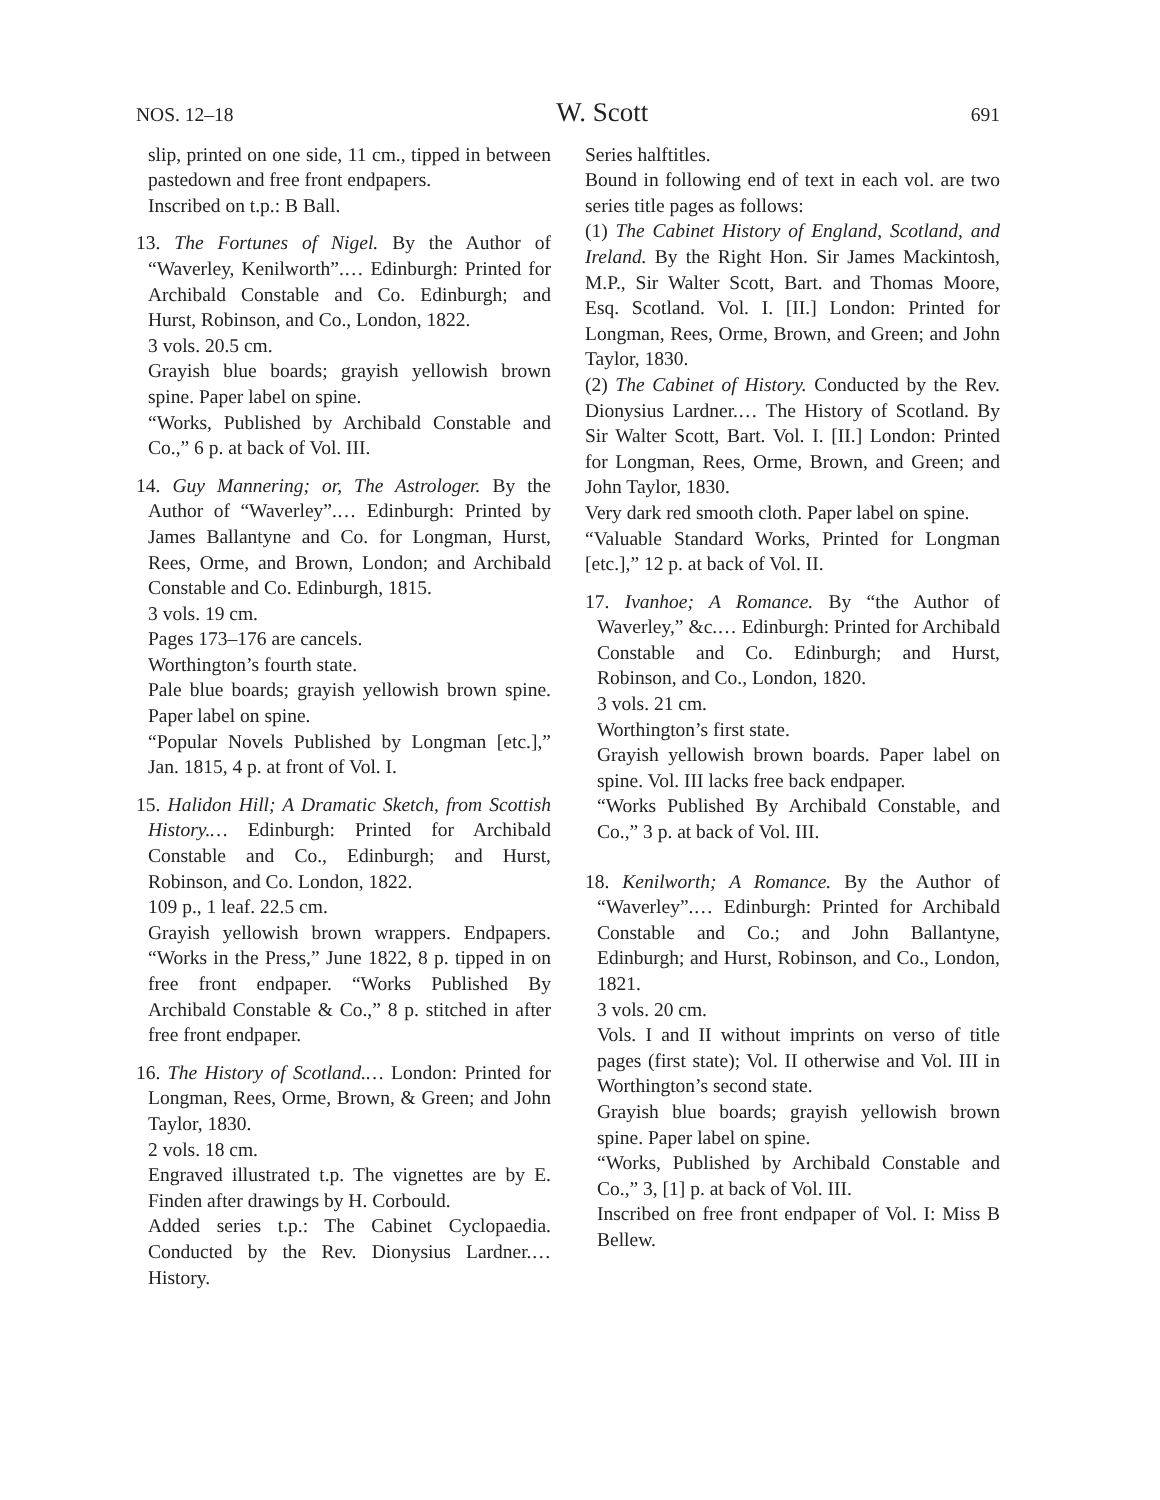NOS. 12–18 W. Scott 691
slip, printed on one side, 11 cm., tipped in between pastedown and free front endpapers.
Inscribed on t.p.: B Ball.
13. The Fortunes of Nigel. By the Author of “Waverley, Kenilworth”.… Edinburgh: Printed for Archibald Constable and Co. Edinburgh; and Hurst, Robinson, and Co., London, 1822.
3 vols. 20.5 cm.
Grayish blue boards; grayish yellowish brown spine. Paper label on spine.
“Works, Published by Archibald Constable and Co.,” 6 p. at back of Vol. III.
14. Guy Mannering; or, The Astrologer. By the Author of “Waverley”.… Edinburgh: Printed by James Ballantyne and Co. for Longman, Hurst, Rees, Orme, and Brown, London; and Archibald Constable and Co. Edinburgh, 1815.
3 vols. 19 cm.
Pages 173–176 are cancels.
Worthington’s fourth state.
Pale blue boards; grayish yellowish brown spine. Paper label on spine.
“Popular Novels Published by Longman [etc.],” Jan. 1815, 4 p. at front of Vol. I.
15. Halidon Hill; A Dramatic Sketch, from Scottish History.… Edinburgh: Printed for Archibald Constable and Co., Edinburgh; and Hurst, Robinson, and Co. London, 1822.
109 p., 1 leaf. 22.5 cm.
Grayish yellowish brown wrappers. Endpapers. “Works in the Press,” June 1822, 8 p. tipped in on free front endpaper. “Works Published By Archibald Constable & Co.,” 8 p. stitched in after free front endpaper.
16. The History of Scotland.… London: Printed for Longman, Rees, Orme, Brown, & Green; and John Taylor, 1830.
2 vols. 18 cm.
Engraved illustrated t.p. The vignettes are by E. Finden after drawings by H. Corbould.
Added series t.p.: The Cabinet Cyclopaedia. Conducted by the Rev. Dionysius Lardner.… History.
Series halftitles.
Bound in following end of text in each vol. are two series title pages as follows:
(1) The Cabinet History of England, Scotland, and Ireland. By the Right Hon. Sir James Mackintosh, M.P., Sir Walter Scott, Bart. and Thomas Moore, Esq. Scotland. Vol. I. [II.] London: Printed for Longman, Rees, Orme, Brown, and Green; and John Taylor, 1830.
(2) The Cabinet of History. Conducted by the Rev. Dionysius Lardner.… The History of Scotland. By Sir Walter Scott, Bart. Vol. I. [II.] London: Printed for Longman, Rees, Orme, Brown, and Green; and John Taylor, 1830.
Very dark red smooth cloth. Paper label on spine.
“Valuable Standard Works, Printed for Longman [etc.],” 12 p. at back of Vol. II.
17. Ivanhoe; A Romance. By “the Author of Waverley,” &c.… Edinburgh: Printed for Archibald Constable and Co. Edinburgh; and Hurst, Robinson, and Co., London, 1820.
3 vols. 21 cm.
Worthington’s first state.
Grayish yellowish brown boards. Paper label on spine. Vol. III lacks free back endpaper.
“Works Published By Archibald Constable, and Co.,” 3 p. at back of Vol. III.
18. Kenilworth; A Romance. By the Author of “Waverley”.… Edinburgh: Printed for Archibald Constable and Co.; and John Ballantyne, Edinburgh; and Hurst, Robinson, and Co., London, 1821.
3 vols. 20 cm.
Vols. I and II without imprints on verso of title pages (first state); Vol. II otherwise and Vol. III in Worthington’s second state.
Grayish blue boards; grayish yellowish brown spine. Paper label on spine.
“Works, Published by Archibald Constable and Co.,” 3, [1] p. at back of Vol. III.
Inscribed on free front endpaper of Vol. I: Miss B Bellew.